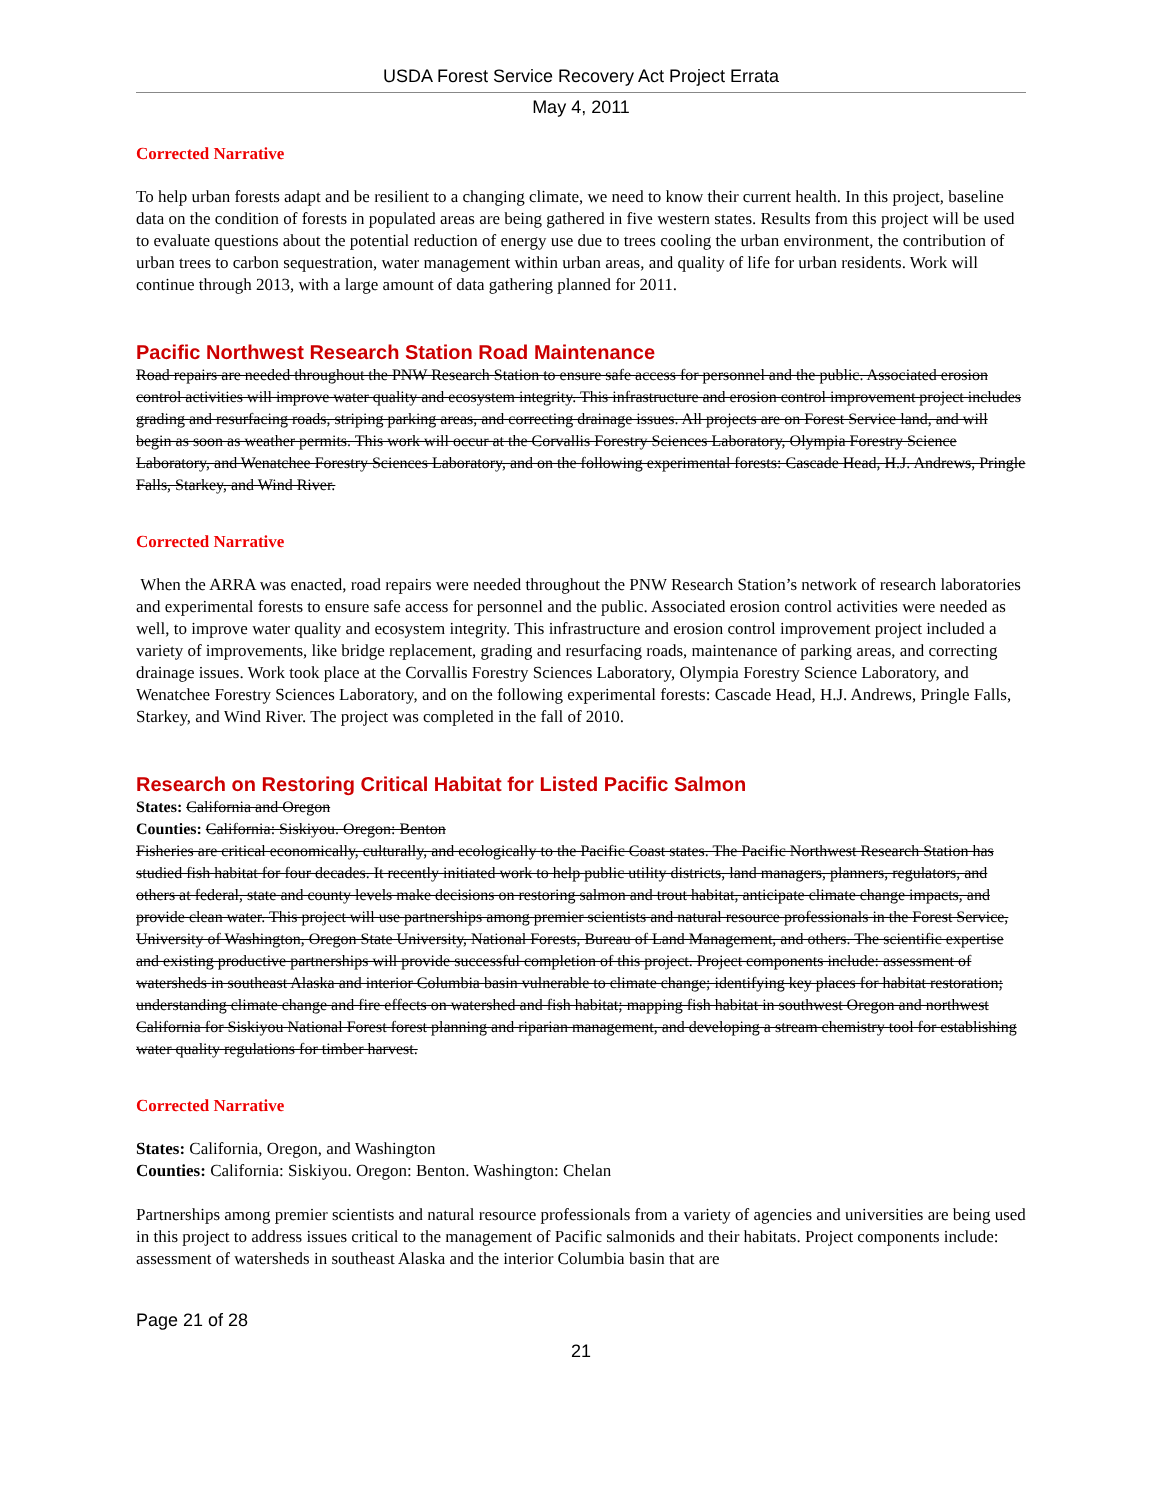USDA Forest Service Recovery Act Project Errata
May 4, 2011
Corrected Narrative
To help urban forests adapt and be resilient to a changing climate, we need to know their current health. In this project, baseline data on the condition of forests in populated areas are being gathered in five western states. Results from this project will be used to evaluate questions about the potential reduction of energy use due to trees cooling the urban environment, the contribution of urban trees to carbon sequestration, water management within urban areas, and quality of life for urban residents. Work will continue through 2013, with a large amount of data gathering planned for 2011.
Pacific Northwest Research Station Road Maintenance
Road repairs are needed throughout the PNW Research Station to ensure safe access for personnel and the public. Associated erosion control activities will improve water quality and ecosystem integrity. This infrastructure and erosion control improvement project includes grading and resurfacing roads, striping parking areas, and correcting drainage issues. All projects are on Forest Service land, and will begin as soon as weather permits. This work will occur at the Corvallis Forestry Sciences Laboratory, Olympia Forestry Science Laboratory, and Wenatchee Forestry Sciences Laboratory, and on the following experimental forests: Cascade Head, H.J. Andrews, Pringle Falls, Starkey, and Wind River.
Corrected Narrative
When the ARRA was enacted, road repairs were needed throughout the PNW Research Station’s network of research laboratories and experimental forests to ensure safe access for personnel and the public. Associated erosion control activities were needed as well, to improve water quality and ecosystem integrity. This infrastructure and erosion control improvement project included a variety of improvements, like bridge replacement, grading and resurfacing roads, maintenance of parking areas, and correcting drainage issues. Work took place at the Corvallis Forestry Sciences Laboratory, Olympia Forestry Science Laboratory, and Wenatchee Forestry Sciences Laboratory, and on the following experimental forests: Cascade Head, H.J. Andrews, Pringle Falls, Starkey, and Wind River. The project was completed in the fall of 2010.
Research on Restoring Critical Habitat for Listed Pacific Salmon
States: California and Oregon
Counties: California: Siskiyou. Oregon: Benton
Fisheries are critical economically, culturally, and ecologically to the Pacific Coast states. The Pacific Northwest Research Station has studied fish habitat for four decades. It recently initiated work to help public utility districts, land managers, planners, regulators, and others at federal, state and county levels make decisions on restoring salmon and trout habitat, anticipate climate change impacts, and provide clean water. This project will use partnerships among premier scientists and natural resource professionals in the Forest Service, University of Washington, Oregon State University, National Forests, Bureau of Land Management, and others. The scientific expertise and existing productive partnerships will provide successful completion of this project. Project components include: assessment of watersheds in southeast Alaska and interior Columbia basin vulnerable to climate change; identifying key places for habitat restoration; understanding climate change and fire effects on watershed and fish habitat; mapping fish habitat in southwest Oregon and northwest California for Siskiyou National Forest forest planning and riparian management, and developing a stream chemistry tool for establishing water quality regulations for timber harvest.
Corrected Narrative
States: California, Oregon, and Washington
Counties: California: Siskiyou. Oregon: Benton. Washington: Chelan
Partnerships among premier scientists and natural resource professionals from a variety of agencies and universities are being used in this project to address issues critical to the management of Pacific salmonids and their habitats. Project components include: assessment of watersheds in southeast Alaska and the interior Columbia basin that are
Page 21 of 28
21